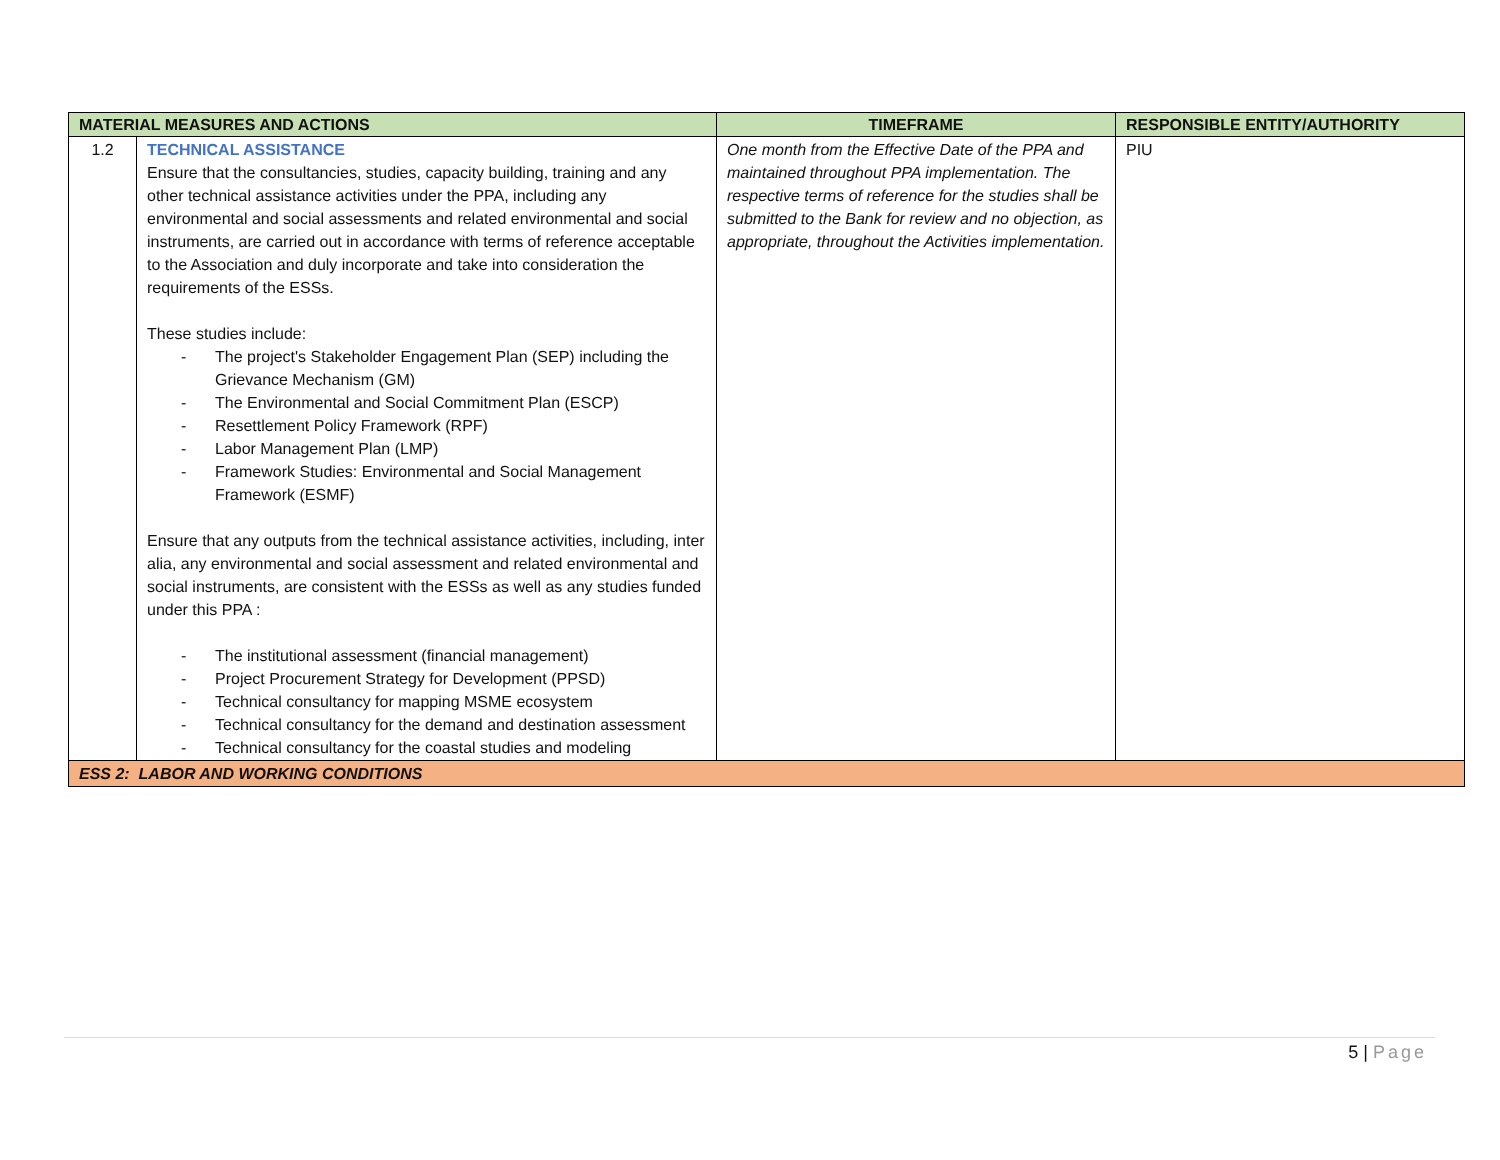| MATERIAL MEASURES AND ACTIONS | | TIMEFRAME | RESPONSIBLE ENTITY/AUTHORITY |
| --- | --- | --- | --- |
| 1.2 | TECHNICAL ASSISTANCE Ensure that the consultancies, studies, capacity building, training and any other technical assistance activities under the PPA, including any environmental and social assessments and related environmental and social instruments, are carried out in accordance with terms of reference acceptable to the Association and duly incorporate and take into consideration the requirements of the ESSs. These studies include: - The project's Stakeholder Engagement Plan (SEP) including the Grievance Mechanism (GM) - The Environmental and Social Commitment Plan (ESCP) - Resettlement Policy Framework (RPF) - Labor Management Plan (LMP) - Framework Studies: Environmental and Social Management Framework (ESMF) Ensure that any outputs from the technical assistance activities, including, inter alia, any environmental and social assessment and related environmental and social instruments, are consistent with the ESSs as well as any studies funded under this PPA : - The institutional assessment (financial management) - Project Procurement Strategy for Development (PPSD) - Technical consultancy for mapping MSME ecosystem - Technical consultancy for the demand and destination assessment - Technical consultancy for the coastal studies and modeling | One month from the Effective Date of the PPA and maintained throughout PPA implementation. The respective terms of reference for the studies shall be submitted to the Bank for review and no objection, as appropriate, throughout the Activities implementation. | PIU |
| ESS 2: LABOR AND WORKING CONDITIONS | | | |
5 | Page